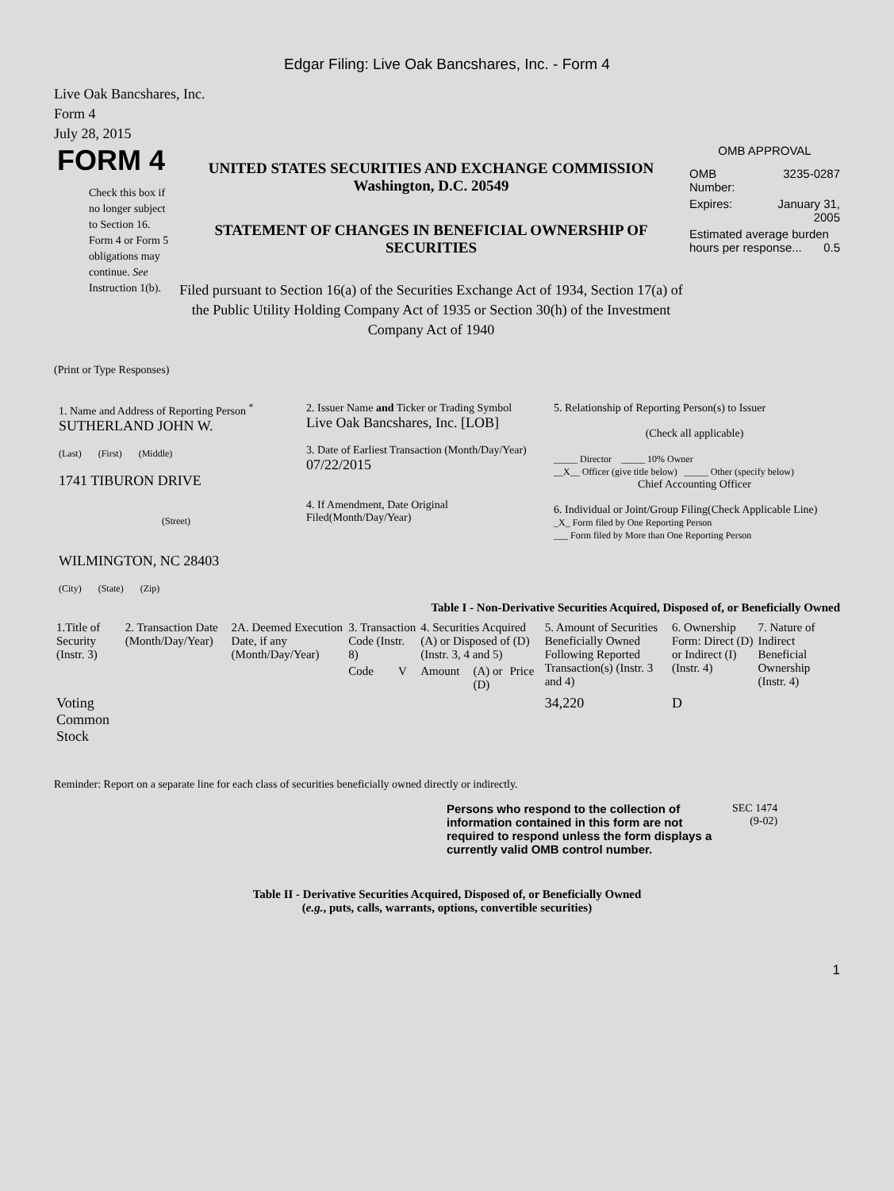Edgar Filing: Live Oak Bancshares, Inc. - Form 4
Live Oak Bancshares, Inc.
Form 4
July 28, 2015
FORM 4
Check this box if no longer subject to Section 16. Form 4 or Form 5 obligations may continue. See Instruction 1(b).
UNITED STATES SECURITIES AND EXCHANGE COMMISSION
Washington, D.C. 20549
STATEMENT OF CHANGES IN BENEFICIAL OWNERSHIP OF SECURITIES
Filed pursuant to Section 16(a) of the Securities Exchange Act of 1934, Section 17(a) of the Public Utility Holding Company Act of 1935 or Section 30(h) of the Investment Company Act of 1940
OMB APPROVAL
| OMB Number: | 3235-0287 |
| Expires: | January 31, 2005 |
| Estimated average burden hours per response... 0.5 | |
(Print or Type Responses)
| 1. Name and Address of Reporting Person <sup>*</sup> SUTHERLAND JOHN W. (Last) (First) (Middle) 1741 TIBURON DRIVE (Street) WILMINGTON, NC 28403 (City) (State) (Zip) | 2. Issuer Name and Ticker or Trading Symbol Live Oak Bancshares, Inc. [LOB] 3. Date of Earliest Transaction (Month/Day/Year) 07/22/2015 4. If Amendment, Date Original Filed(Month/Day/Year) | 5. Relationship of Reporting Person(s) to Issuer (Check all applicable) _____ Director _____ 10% Owner __X__ Officer (give title below) _____ Other (specify below) Chief Accounting Officer 6. Individual or Joint/Group Filing(Check Applicable Line) _X_ Form filed by One Reporting Person ___ Form filed by More than One Reporting Person |
Table I - Non-Derivative Securities Acquired, Disposed of, or Beneficially Owned
| 1.Title of Security (Instr. 3) | 2. Transaction Date (Month/Day/Year) | 2A. Deemed Execution Date, if any (Month/Day/Year) | 3. Transaction Code (Instr. 8) | | 4. Securities Acquired (A) or Disposed of (D) (Instr. 3, 4 and 5) | | | 5. Amount of Securities Beneficially Owned Following Reported Transaction(s) (Instr. 3 and 4) | 6. Ownership Form: Direct (D) or Indirect (I) (Instr. 4) | 7. Nature of Indirect Beneficial Ownership (Instr. 4) |
| --- | --- | --- | --- | --- | --- | --- | --- | --- | --- | --- |
| | | | Code | V | Amount | (A) or (D) | Price | | | |
| Voting Common Stock | | | | | | | | 34,220 | D | |
Reminder: Report on a separate line for each class of securities beneficially owned directly or indirectly.
Persons who respond to the collection of information contained in this form are not required to respond unless the form displays a currently valid OMB control number.
SEC 1474
(9-02)
Table II - Derivative Securities Acquired, Disposed of, or Beneficially Owned
(e.g., puts, calls, warrants, options, convertible securities)
1